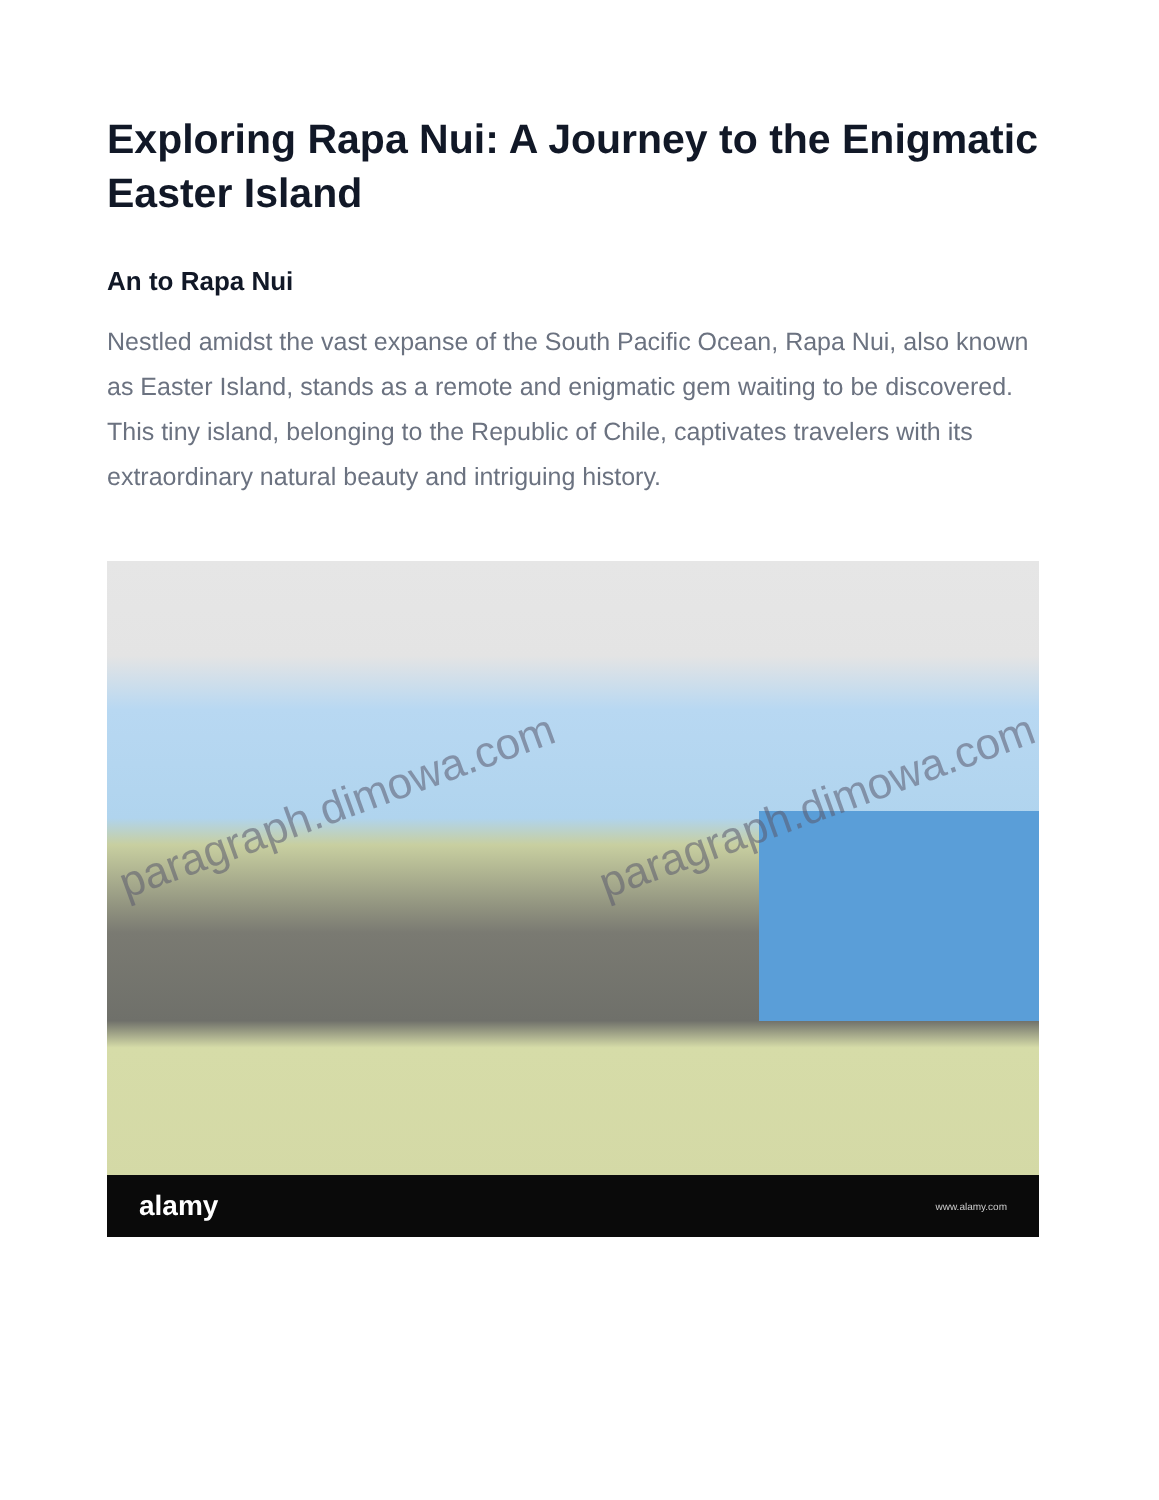Exploring Rapa Nui: A Journey to the Enigmatic Easter Island
An to Rapa Nui
Nestled amidst the vast expanse of the South Pacific Ocean, Rapa Nui, also known as Easter Island, stands as a remote and enigmatic gem waiting to be discovered. This tiny island, belonging to the Republic of Chile, captivates travelers with its extraordinary natural beauty and intriguing history.
paragraph.dimowa.com paragraph.dimowa.com
alamy www.alamy.com